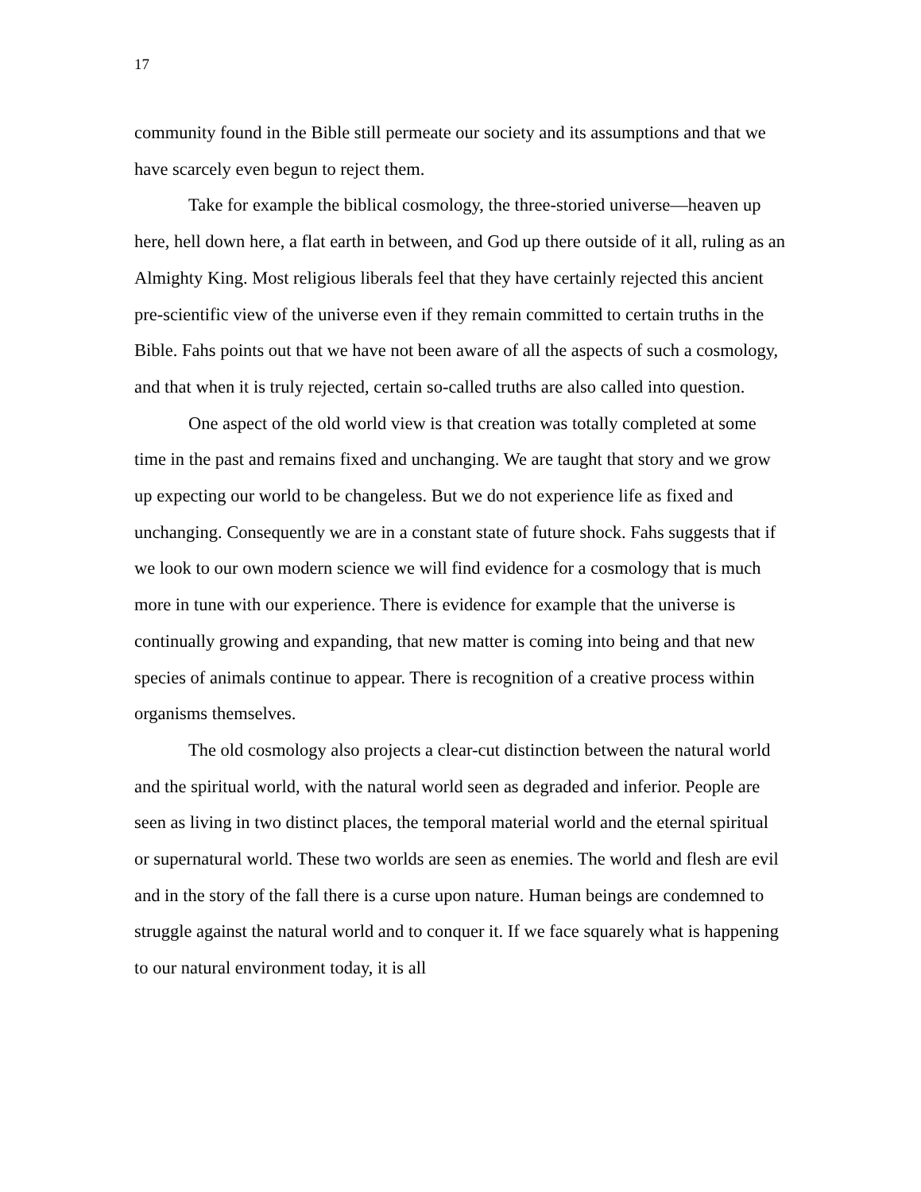17
community found in the Bible still permeate our society and its assumptions and that we have scarcely even begun to reject them.
Take for example the biblical cosmology, the three-storied universe—heaven up here, hell down here, a flat earth in between, and God up there outside of it all, ruling as an Almighty King. Most religious liberals feel that they have certainly rejected this ancient pre-scientific view of the universe even if they remain committed to certain truths in the Bible. Fahs points out that we have not been aware of all the aspects of such a cosmology, and that when it is truly rejected, certain so-called truths are also called into question.
One aspect of the old world view is that creation was totally completed at some time in the past and remains fixed and unchanging. We are taught that story and we grow up expecting our world to be changeless. But we do not experience life as fixed and unchanging. Consequently we are in a constant state of future shock. Fahs suggests that if we look to our own modern science we will find evidence for a cosmology that is much more in tune with our experience. There is evidence for example that the universe is continually growing and expanding, that new matter is coming into being and that new species of animals continue to appear. There is recognition of a creative process within organisms themselves.
The old cosmology also projects a clear-cut distinction between the natural world and the spiritual world, with the natural world seen as degraded and inferior. People are seen as living in two distinct places, the temporal material world and the eternal spiritual or supernatural world. These two worlds are seen as enemies. The world and flesh are evil and in the story of the fall there is a curse upon nature. Human beings are condemned to struggle against the natural world and to conquer it. If we face squarely what is happening to our natural environment today, it is all